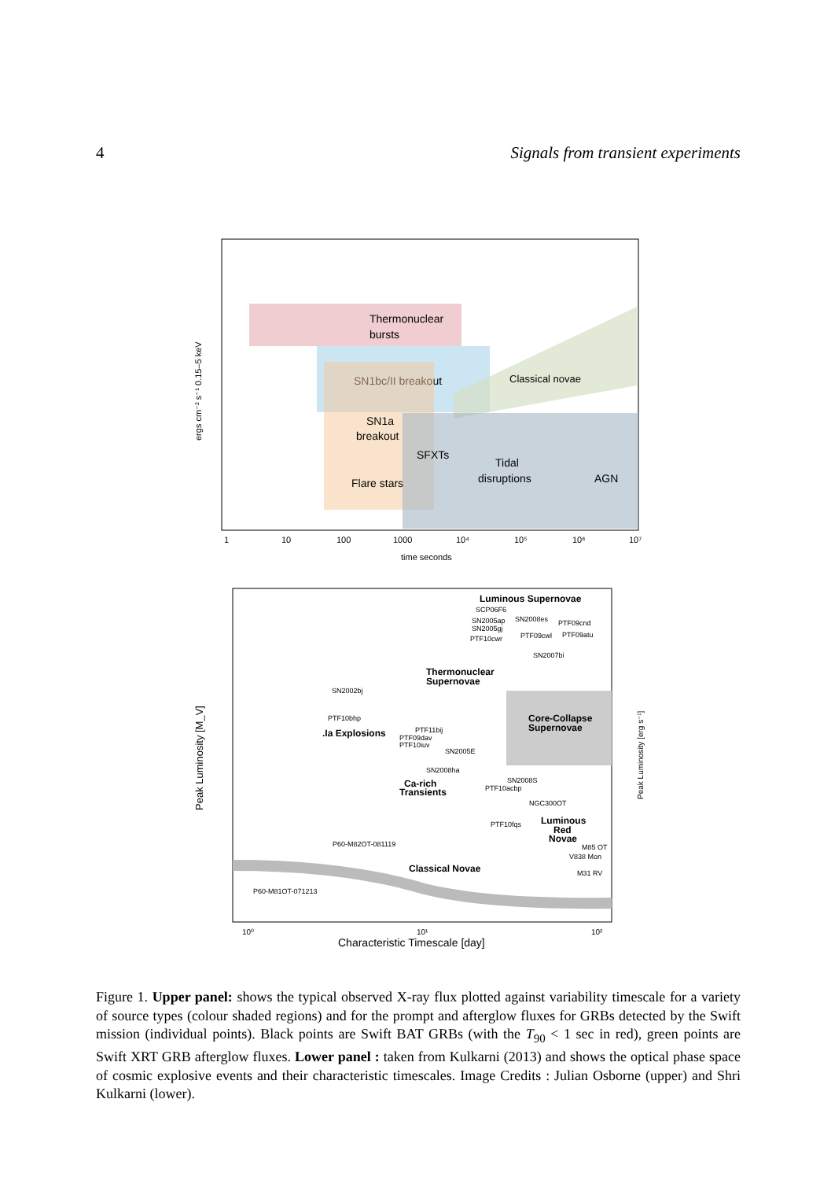4 Signals from transient experiments
Thermonuclear
bursts
SN1bc/II breakout
Classical novae
SN1a
breakout
SFXTs
Tidal
disruptions
AGN
Flare stars
1
10
100
1000
10⁴
10⁵
10⁶
10⁷
time seconds
ergs cm⁻² s⁻¹ 0.15–5 keV
Luminous Supernovae
SCP06F6
SN2005ap
SN2008es
PTF09cnd
SN2005gj
PTF10cwr
PTF09cwl
PTF09atu
SN2007bi
Thermonuclear
Supernovae
SN2002bj
PTF10bhp
.Ia Explosions
PTF11bij
PTF09dav
PTF10iuv
SN2005E
Core-Collapse
Supernovae
SN2008ha
Ca-rich
Transients
SN2008S
PTF10acbp
NGC300OT
PTF10fqs
Luminous
Red
Novae
P60-M82OT-081119
M85 OT
V838 Mon
M31 RV
Classical Novae
P60-M81OT-071213
10⁰
10¹
10²
Characteristic Timescale [day]
Peak Luminosity [M_V]
Peak Luminosity [erg s⁻¹]
Figure 1. Upper panel: shows the typical observed X-ray flux plotted against variability timescale for a variety of source types (colour shaded regions) and for the prompt and afterglow fluxes for GRBs detected by the Swift mission (individual points). Black points are Swift BAT GRBs (with the T<sub>90</sub> < 1 sec in red), green points are Swift XRT GRB afterglow fluxes. Lower panel : taken from Kulkarni (2013) and shows the optical phase space of cosmic explosive events and their characteristic timescales. Image Credits : Julian Osborne (upper) and Shri Kulkarni (lower).